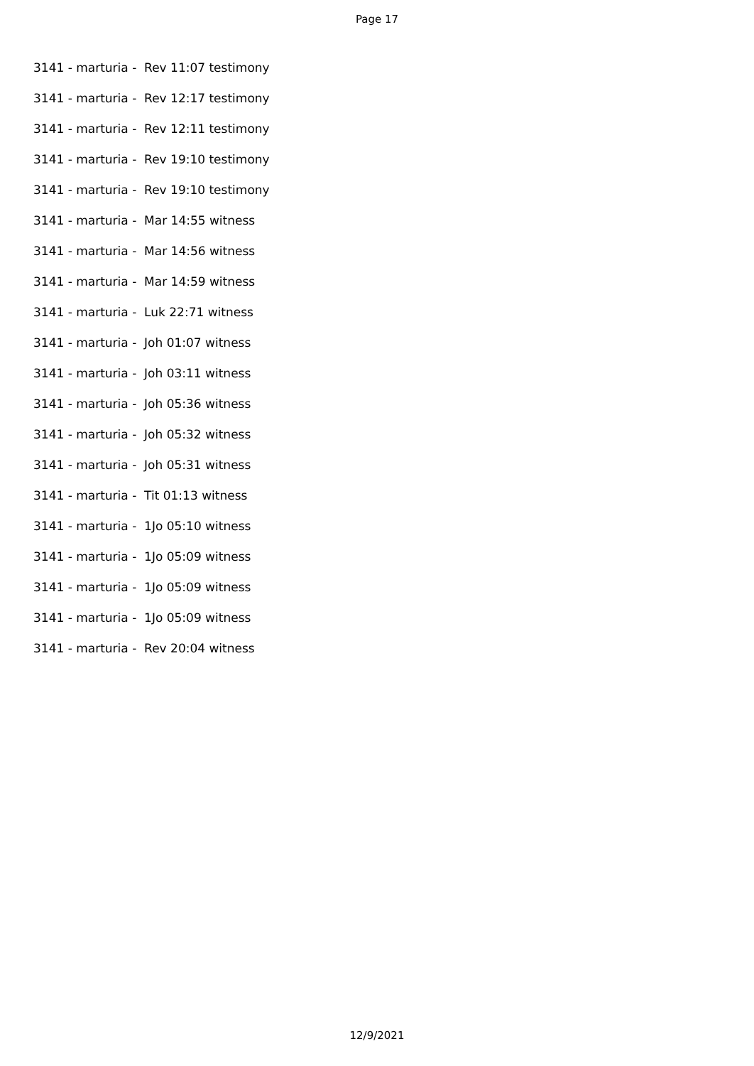Page 17
3141 - marturia - Rev 11:07 testimony
3141 - marturia - Rev 12:17 testimony
3141 - marturia - Rev 12:11 testimony
3141 - marturia - Rev 19:10 testimony
3141 - marturia - Rev 19:10 testimony
3141 - marturia - Mar 14:55 witness
3141 - marturia - Mar 14:56 witness
3141 - marturia - Mar 14:59 witness
3141 - marturia - Luk 22:71 witness
3141 - marturia - Joh 01:07 witness
3141 - marturia - Joh 03:11 witness
3141 - marturia - Joh 05:36 witness
3141 - marturia - Joh 05:32 witness
3141 - marturia - Joh 05:31 witness
3141 - marturia - Tit 01:13 witness
3141 - marturia - 1Jo 05:10 witness
3141 - marturia - 1Jo 05:09 witness
3141 - marturia - 1Jo 05:09 witness
3141 - marturia - 1Jo 05:09 witness
3141 - marturia - Rev 20:04 witness
12/9/2021